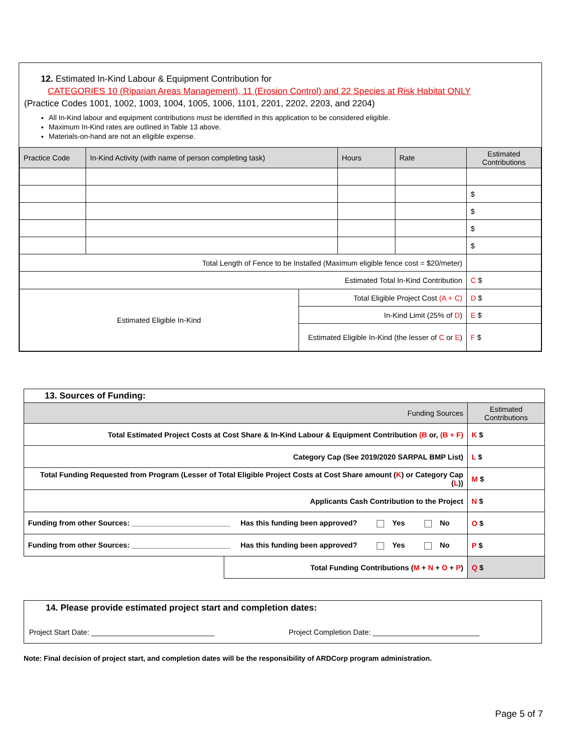12. Estimated In-Kind Labour & Equipment Contribution for
CATEGORIES 10 (Riparian Areas Management), 11 (Erosion Control) and 22 Species at Risk Habitat ONLY
(Practice Codes 1001, 1002, 1003, 1004, 1005, 1006, 1101, 2201, 2202, 2203, and 2204)
All In-Kind labour and equipment contributions must be identified in this application to be considered eligible.
Maximum In-Kind rates are outlined in Table 13 above.
Materials-on-hand are not an eligible expense.
| Practice Code | In-Kind Activity (with name of person completing task) | | Hours | Rate | Estimated Contributions |
| --- | --- | --- | --- | --- | --- |
| | | | | | $ |
| | | | | | $ |
| | | | | | $ |
| | | | | | $ |
| Total Length of Fence to be Installed (Maximum eligible fence cost = $20/meter) | | | | | |
| Estimated Total In-Kind Contribution | | | | | C $ |
| Estimated Eligible In-Kind | | Total Eligible Project Cost (A + C) | | | D $ |
| | | In-Kind Limit (25% of D ) | | | E $ |
| | | Estimated Eligible In-Kind (the lesser of C or E ) | | | F $ |
| 13. Sources of Funding: | | |
| Funding Sources | | Estimated Contributions |
| Total Estimated Project Costs at Cost Share & In-Kind Labour & Equipment Contribution (B or, (B + F) | | K $ |
| Category Cap (See 2019/2020 SARPAL BMP List) | | L $ |
| Total Funding Requested from Program (Lesser of Total Eligible Project Costs at Cost Share amount ( K ) or Category Cap ( L )) | | M $ |
| Applicants Cash Contribution to the Project | | N $ |
| Funding from other Sources: ________________________ Has this funding been approved? Yes No | | O $ |
| Funding from other Sources: ________________________ Has this funding been approved? Yes No | | P $ |
| | Total Funding Contributions ( M + N + O + P ) | Q $ |
14. Please provide estimated project start and completion dates:
Project Start Date: ______________________________ Project Completion Date: __________________________
Note: Final decision of project start, and completion dates will be the responsibility of ARDCorp program administration.
Page 5 of 7